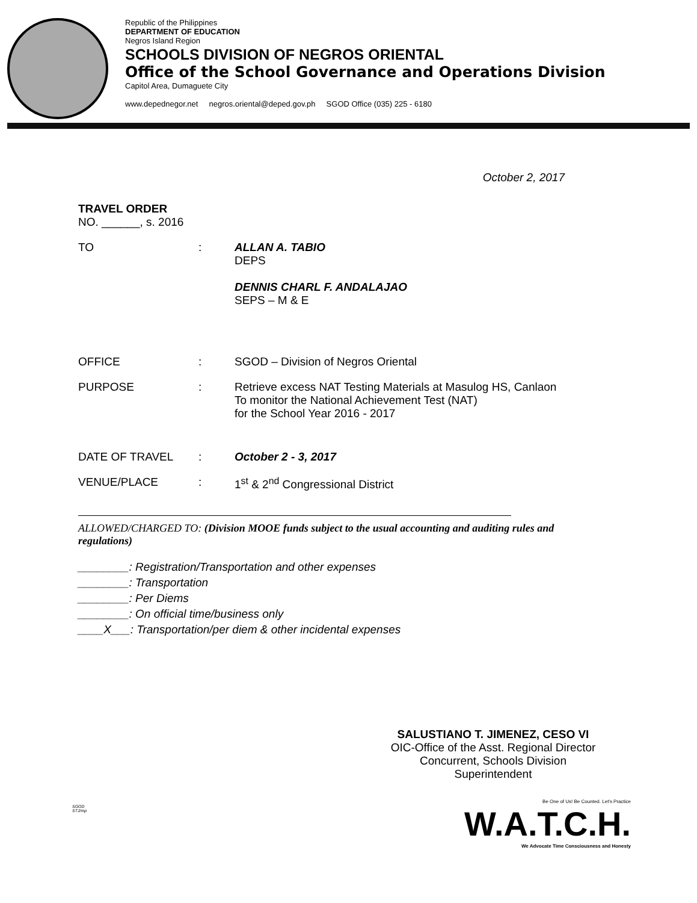Republic of the Philippines
DEPARTMENT OF EDUCATION
Negros Island Region
SCHOOLS DIVISION OF NEGROS ORIENTAL
Office of the School Governance and Operations Division
Capitol Area, Dumaguete City
www.depednegor.net negros.oriental@deped.gov.ph SGOD Office (035) 225 - 6180
October 2, 2017
TRAVEL ORDER
NO. ______, s. 2016
TO : ALLAN A. TABIO
DEPS
DENNIS CHARL F. ANDALAJAO
SEPS – M & E
OFFICE : SGOD – Division of Negros Oriental
PURPOSE : Retrieve excess NAT Testing Materials at Masulog HS, Canlaon
To monitor the National Achievement Test (NAT)
for the School Year 2016 - 2017
DATE OF TRAVEL : October 2 - 3, 2017
VENUE/PLACE : 1<sup>st</sup> & 2<sup>nd</sup> Congressional District
ALLOWED/CHARGED TO: (Division MOOE funds subject to the usual accounting and auditing rules and regulations)
________: Registration/Transportation and other expenses
________: Transportation
________: Per Diems
________: On official time/business only
____X___: Transportation/per diem & other incidental expenses
SALUSTIANO T. JIMENEZ, CESO VI
OIC-Office of the Asst. Regional Director
Concurrent, Schools Division Superintendent
SGOD
STJ/mp
Be One of Us! Be Counted. Let's Practice
W.A.T.C.H.
We Advocate Time Consciousness and Honesty